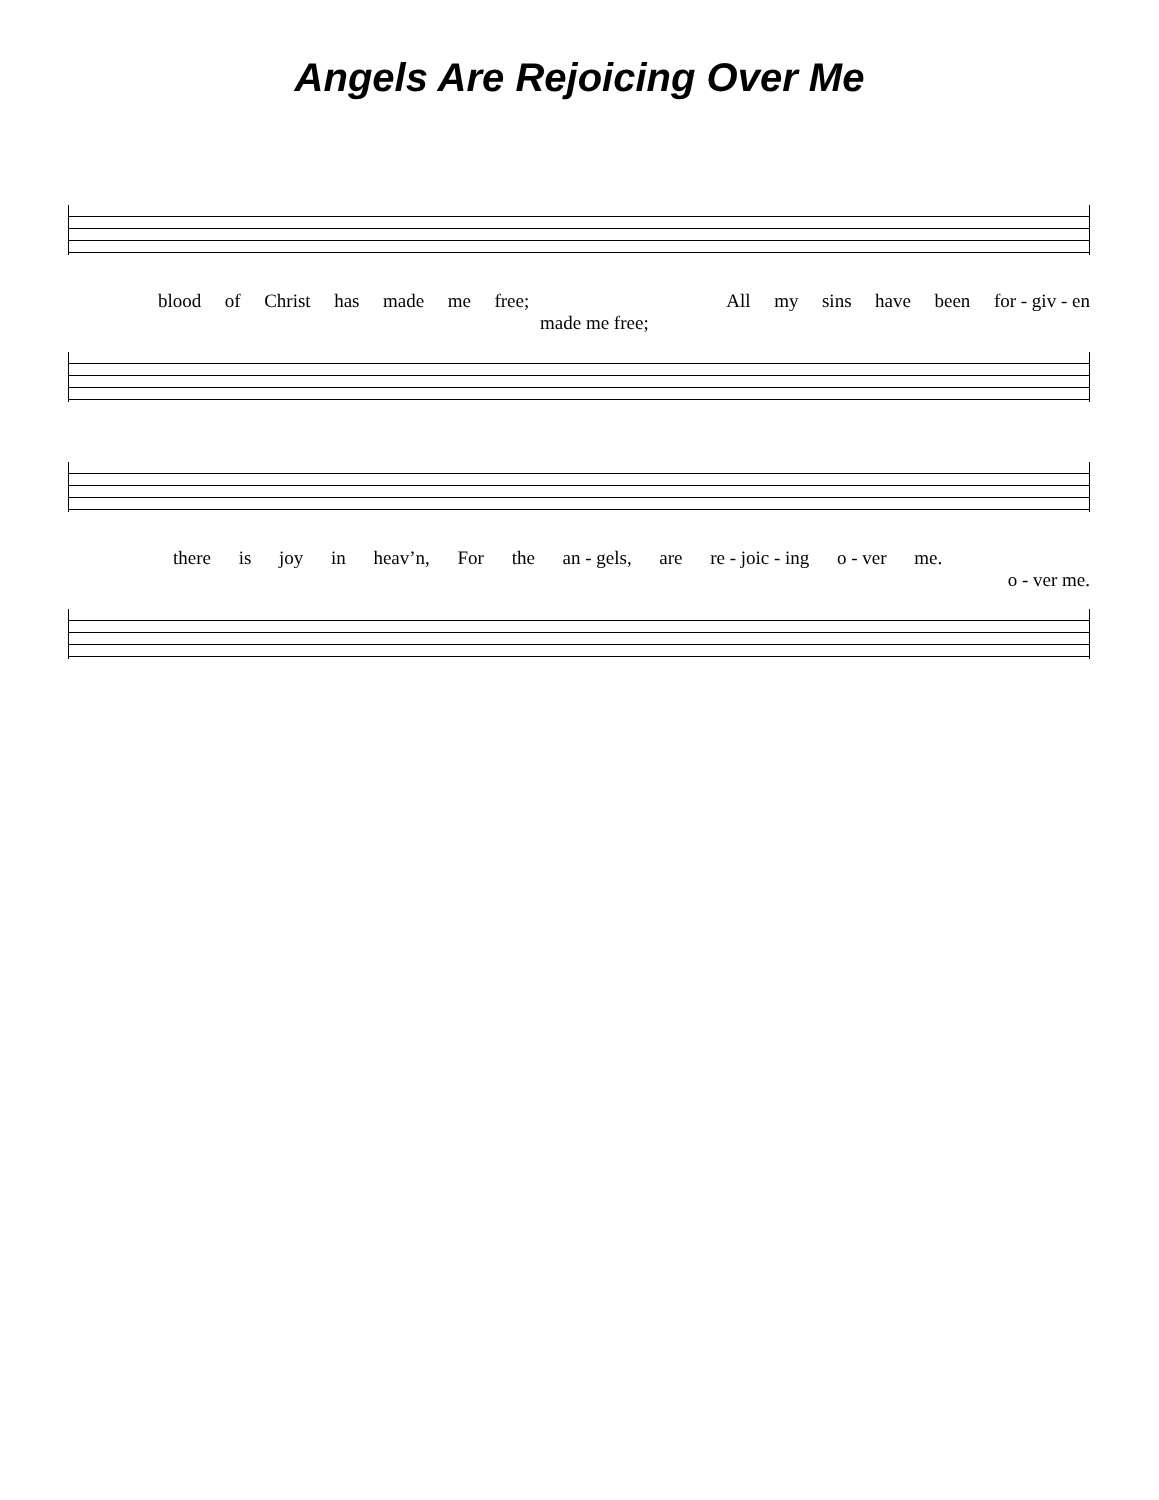Angels Are Rejoicing Over Me
blood of Christ has made me free; All my sins have been for - giv - en
made me free;
there is joy in heav’n, For the an - gels, are re - joic - ing o - ver me.
o - ver me.